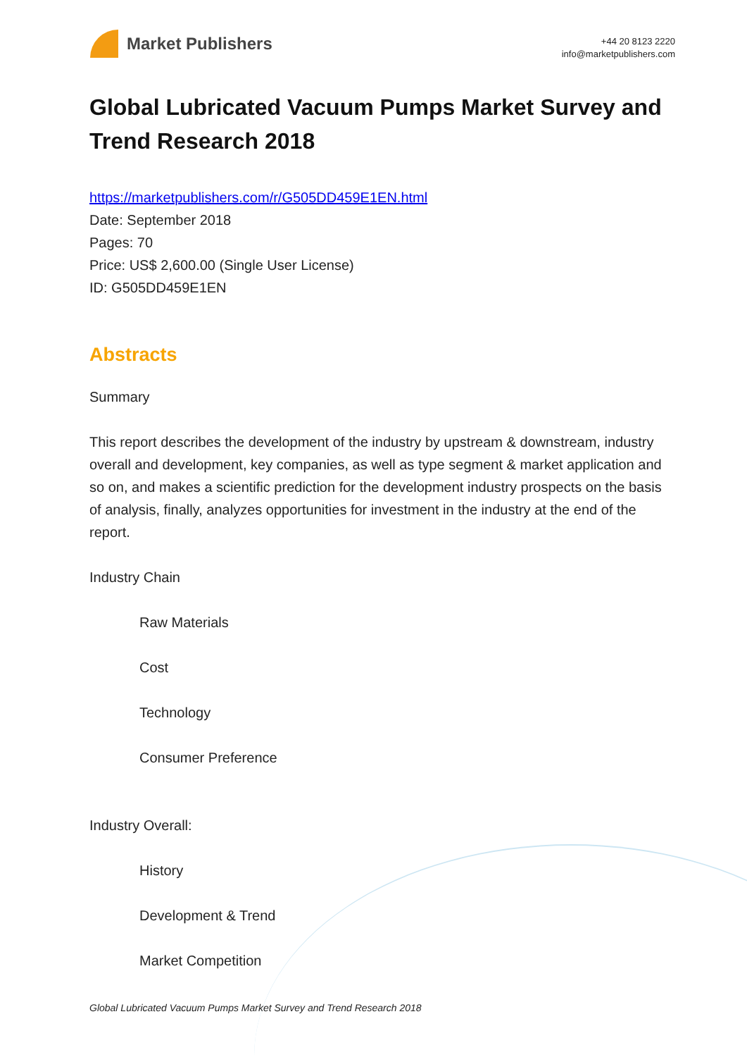Market Publishers
+44 20 8123 2220
info@marketpublishers.com
Global Lubricated Vacuum Pumps Market Survey and Trend Research 2018
https://marketpublishers.com/r/G505DD459E1EN.html
Date: September 2018
Pages: 70
Price: US$ 2,600.00 (Single User License)
ID: G505DD459E1EN
Abstracts
Summary
This report describes the development of the industry by upstream & downstream, industry overall and development, key companies, as well as type segment & market application and so on, and makes a scientific prediction for the development industry prospects on the basis of analysis, finally, analyzes opportunities for investment in the industry at the end of the report.
Industry Chain
Raw Materials
Cost
Technology
Consumer Preference
Industry Overall:
History
Development & Trend
Market Competition
Global Lubricated Vacuum Pumps Market Survey and Trend Research 2018